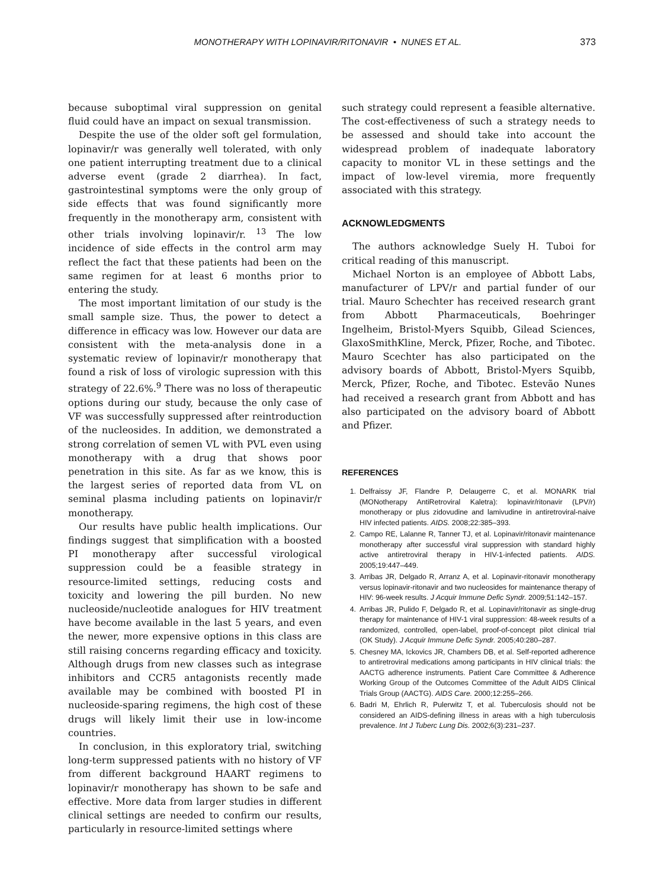MONOTHERAPY WITH LOPINAVIR/RITONAVIR • NUNES ET AL. 373
because suboptimal viral suppression on genital fluid could have an impact on sexual transmission.
Despite the use of the older soft gel formulation, lopinavir/r was generally well tolerated, with only one patient interrupting treatment due to a clinical adverse event (grade 2 diarrhea). In fact, gastrointestinal symptoms were the only group of side effects that was found significantly more frequently in the monotherapy arm, consistent with other trials involving lopinavir/r. <sup>13</sup> The low incidence of side effects in the control arm may reflect the fact that these patients had been on the same regimen for at least 6 months prior to entering the study.
The most important limitation of our study is the small sample size. Thus, the power to detect a difference in efficacy was low. However our data are consistent with the meta-analysis done in a systematic review of lopinavir/r monotherapy that found a risk of loss of virologic supression with this strategy of 22.6%.<sup>9</sup> There was no loss of therapeutic options during our study, because the only case of VF was successfully suppressed after reintroduction of the nucleosides. In addition, we demonstrated a strong correlation of semen VL with PVL even using monotherapy with a drug that shows poor penetration in this site. As far as we know, this is the largest series of reported data from VL on seminal plasma including patients on lopinavir/r monotherapy.
Our results have public health implications. Our findings suggest that simplification with a boosted PI monotherapy after successful virological suppression could be a feasible strategy in resource-limited settings, reducing costs and toxicity and lowering the pill burden. No new nucleoside/nucleotide analogues for HIV treatment have become available in the last 5 years, and even the newer, more expensive options in this class are still raising concerns regarding efficacy and toxicity. Although drugs from new classes such as integrase inhibitors and CCR5 antagonists recently made available may be combined with boosted PI in nucleoside-sparing regimens, the high cost of these drugs will likely limit their use in low-income countries.
In conclusion, in this exploratory trial, switching long-term suppressed patients with no history of VF from different background HAART regimens to lopinavir/r monotherapy has shown to be safe and effective. More data from larger studies in different clinical settings are needed to confirm our results, particularly in resource-limited settings where
such strategy could represent a feasible alternative. The cost-effectiveness of such a strategy needs to be assessed and should take into account the widespread problem of inadequate laboratory capacity to monitor VL in these settings and the impact of low-level viremia, more frequently associated with this strategy.
ACKNOWLEDGMENTS
The authors acknowledge Suely H. Tuboi for critical reading of this manuscript.
Michael Norton is an employee of Abbott Labs, manufacturer of LPV/r and partial funder of our trial. Mauro Schechter has received research grant from Abbott Pharmaceuticals, Boehringer Ingelheim, Bristol-Myers Squibb, Gilead Sciences, GlaxoSmithKline, Merck, Pfizer, Roche, and Tibotec. Mauro Scechter has also participated on the advisory boards of Abbott, Bristol-Myers Squibb, Merck, Pfizer, Roche, and Tibotec. Estevão Nunes had received a research grant from Abbott and has also participated on the advisory board of Abbott and Pfizer.
REFERENCES
1. Delfraissy JF, Flandre P, Delaugerre C, et al. MONARK trial (MONotherapy AntiRetroviral Kaletra): lopinavir/ritonavir (LPV/r) monotherapy or plus zidovudine and lamivudine in antiretroviral-naive HIV infected patients. AIDS. 2008;22:385–393.
2. Campo RE, Lalanne R, Tanner TJ, et al. Lopinavir/ritonavir maintenance monotherapy after successful viral suppression with standard highly active antiretroviral therapy in HIV-1-infected patients. AIDS. 2005;19:447–449.
3. Arribas JR, Delgado R, Arranz A, et al. Lopinavir-ritonavir monotherapy versus lopinavir-ritonavir and two nucleosides for maintenance therapy of HIV: 96-week results. J Acquir Immune Defic Syndr. 2009;51:142–157.
4. Arribas JR, Pulido F, Delgado R, et al. Lopinavir/ritonavir as single-drug therapy for maintenance of HIV-1 viral suppression: 48-week results of a randomized, controlled, open-label, proof-of-concept pilot clinical trial (OK Study). J Acquir Immune Defic Syndr. 2005;40:280–287.
5. Chesney MA, Ickovics JR, Chambers DB, et al. Self-reported adherence to antiretroviral medications among participants in HIV clinical trials: the AACTG adherence instruments. Patient Care Committee & Adherence Working Group of the Outcomes Committee of the Adult AIDS Clinical Trials Group (AACTG). AIDS Care. 2000;12:255–266.
6. Badri M, Ehrlich R, Pulerwitz T, et al. Tuberculosis should not be considered an AIDS-defining illness in areas with a high tuberculosis prevalence. Int J Tuberc Lung Dis. 2002;6(3):231–237.